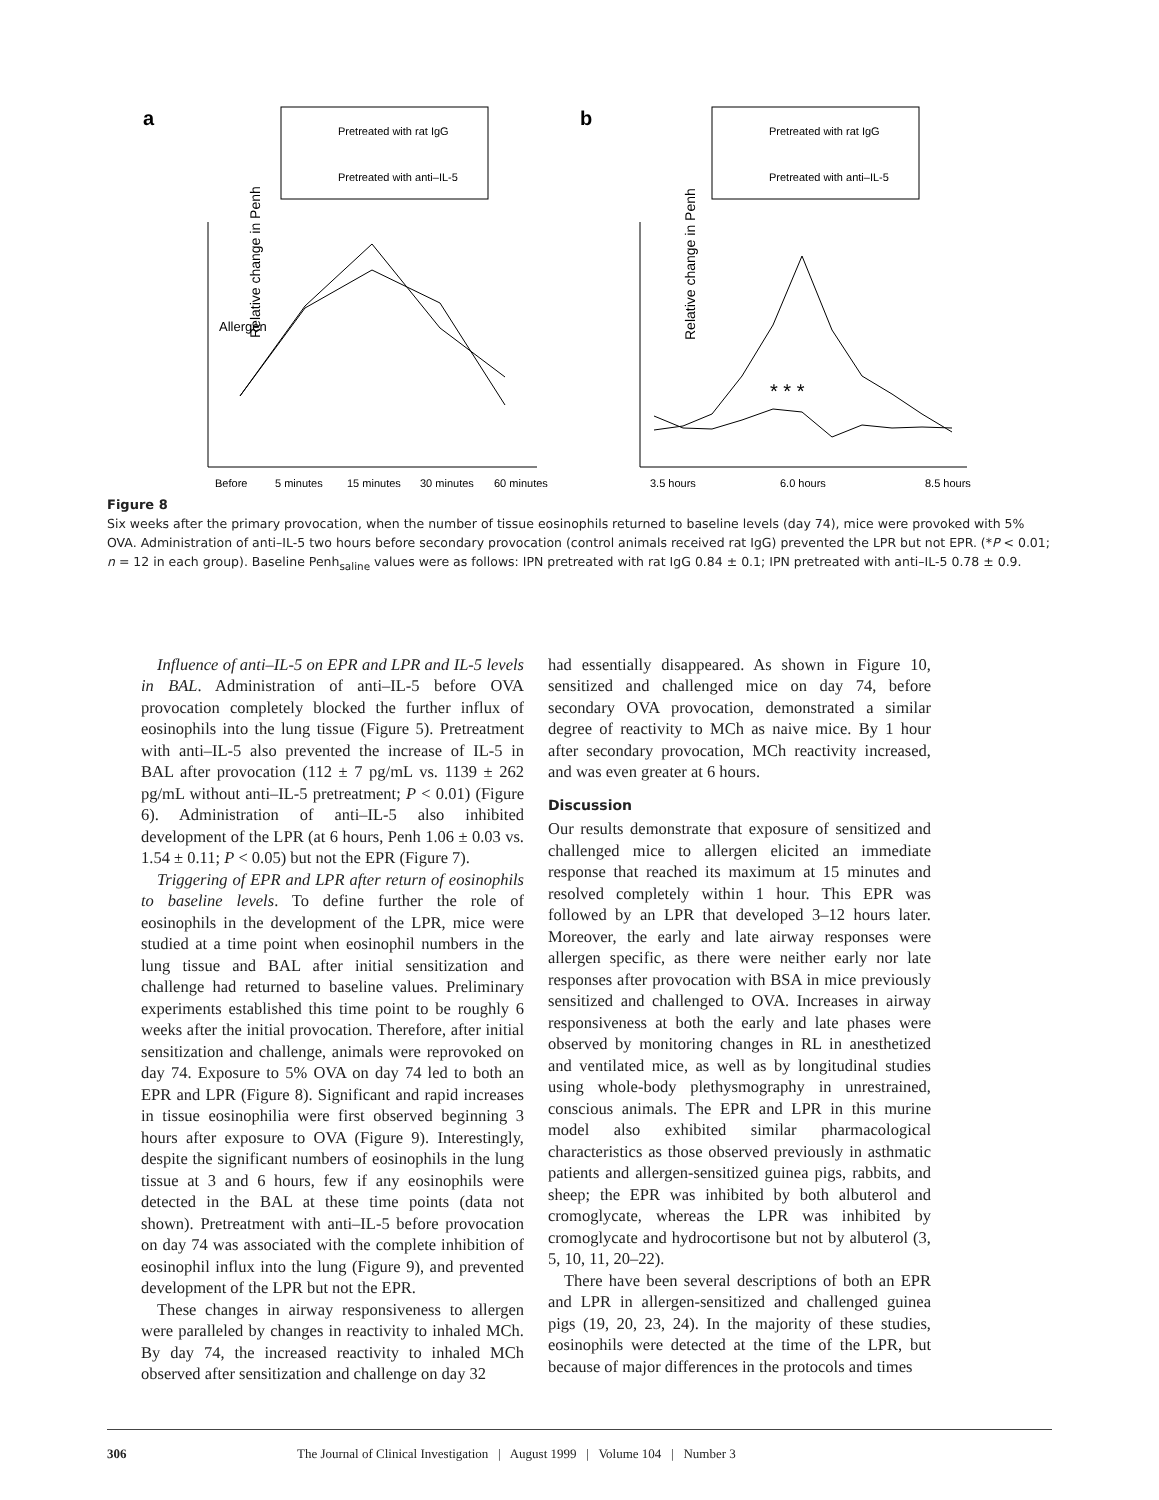a
Pretreated with rat IgG
Pretreated with anti–IL-5
b
Pretreated with rat IgG
Pretreated with anti–IL-5
Relative change in Penh
Relative change in Penh
Allergen
Before
5 minutes
15 minutes
30 minutes
60 minutes
3.5 hours
6.0 hours
8.5 hours
* * *
Figure 8
Six weeks after the primary provocation, when the number of tissue eosinophils returned to baseline levels (day 74), mice were provoked with 5% OVA. Administration of anti–IL-5 two hours before secondary provocation (control animals received rat IgG) prevented the LPR but not EPR. (*P < 0.01; n = 12 in each group). Baseline Penh<sub>saline</sub> values were as follows: IPN pretreated with rat IgG 0.84 ± 0.1; IPN pretreated with anti–IL-5 0.78 ± 0.9.
Influence of anti–IL-5 on EPR and LPR and IL-5 levels in BAL. Administration of anti–IL-5 before OVA provocation completely blocked the further influx of eosinophils into the lung tissue (Figure 5). Pretreatment with anti–IL-5 also prevented the increase of IL-5 in BAL after provocation (112 ± 7 pg/mL vs. 1139 ± 262 pg/mL without anti–IL-5 pretreatment; P < 0.01) (Figure 6). Administration of anti–IL-5 also inhibited development of the LPR (at 6 hours, Penh 1.06 ± 0.03 vs. 1.54 ± 0.11; P < 0.05) but not the EPR (Figure 7).
Triggering of EPR and LPR after return of eosinophils to baseline levels. To define further the role of eosinophils in the development of the LPR, mice were studied at a time point when eosinophil numbers in the lung tissue and BAL after initial sensitization and challenge had returned to baseline values. Preliminary experiments established this time point to be roughly 6 weeks after the initial provocation. Therefore, after initial sensitization and challenge, animals were reprovoked on day 74. Exposure to 5% OVA on day 74 led to both an EPR and LPR (Figure 8). Significant and rapid increases in tissue eosinophilia were first observed beginning 3 hours after exposure to OVA (Figure 9). Interestingly, despite the significant numbers of eosinophils in the lung tissue at 3 and 6 hours, few if any eosinophils were detected in the BAL at these time points (data not shown). Pretreatment with anti–IL-5 before provocation on day 74 was associated with the complete inhibition of eosinophil influx into the lung (Figure 9), and prevented development of the LPR but not the EPR.
These changes in airway responsiveness to allergen were paralleled by changes in reactivity to inhaled MCh. By day 74, the increased reactivity to inhaled MCh observed after sensitization and challenge on day 32
had essentially disappeared. As shown in Figure 10, sensitized and challenged mice on day 74, before secondary OVA provocation, demonstrated a similar degree of reactivity to MCh as naive mice. By 1 hour after secondary provocation, MCh reactivity increased, and was even greater at 6 hours.
Discussion
Our results demonstrate that exposure of sensitized and challenged mice to allergen elicited an immediate response that reached its maximum at 15 minutes and resolved completely within 1 hour. This EPR was followed by an LPR that developed 3–12 hours later. Moreover, the early and late airway responses were allergen specific, as there were neither early nor late responses after provocation with BSA in mice previously sensitized and challenged to OVA. Increases in airway responsiveness at both the early and late phases were observed by monitoring changes in RL in anesthetized and ventilated mice, as well as by longitudinal studies using whole-body plethysmography in unrestrained, conscious animals. The EPR and LPR in this murine model also exhibited similar pharmacological characteristics as those observed previously in asthmatic patients and allergen-sensitized guinea pigs, rabbits, and sheep; the EPR was inhibited by both albuterol and cromoglycate, whereas the LPR was inhibited by cromoglycate and hydrocortisone but not by albuterol (3, 5, 10, 11, 20–22).
There have been several descriptions of both an EPR and LPR in allergen-sensitized and challenged guinea pigs (19, 20, 23, 24). In the majority of these studies, eosinophils were detected at the time of the LPR, but because of major differences in the protocols and times
306 The Journal of Clinical Investigation | August 1999 | Volume 104 | Number 3